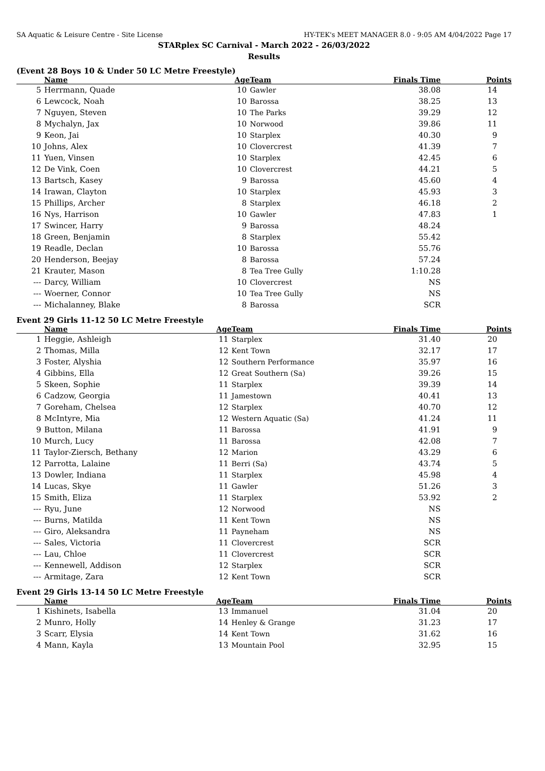SA Aquatic & Leisure Centre - Site License HY-TEK's MEET MANAGER 8.0 - 9:05 AM 4/04/2022 Page 17
STARplex SC Carnival - March 2022 - 26/03/2022
Results
(Event 28 Boys 10 & Under 50 LC Metre Freestyle)
| | Name | Age | Team | Finals Time | Points |
| --- | --- | --- | --- | --- | --- |
| 5 | Herrmann, Quade | 10 | Gawler | 38.08 | 14 |
| 6 | Lewcock, Noah | 10 | Barossa | 38.25 | 13 |
| 7 | Nguyen, Steven | 10 | The Parks | 39.29 | 12 |
| 8 | Mychalyn, Jax | 10 | Norwood | 39.86 | 11 |
| 9 | Keon, Jai | 10 | Starplex | 40.30 | 9 |
| 10 | Johns, Alex | 10 | Clovercrest | 41.39 | 7 |
| 11 | Yuen, Vinsen | 10 | Starplex | 42.45 | 6 |
| 12 | De Vink, Coen | 10 | Clovercrest | 44.21 | 5 |
| 13 | Bartsch, Kasey | 9 | Barossa | 45.60 | 4 |
| 14 | Irawan, Clayton | 10 | Starplex | 45.93 | 3 |
| 15 | Phillips, Archer | 8 | Starplex | 46.18 | 2 |
| 16 | Nys, Harrison | 10 | Gawler | 47.83 | 1 |
| 17 | Swincer, Harry | 9 | Barossa | 48.24 | |
| 18 | Green, Benjamin | 8 | Starplex | 55.42 | |
| 19 | Readle, Declan | 10 | Barossa | 55.76 | |
| 20 | Henderson, Beejay | 8 | Barossa | 57.24 | |
| 21 | Krauter, Mason | 8 | Tea Tree Gully | 1:10.28 | |
| --- | Darcy, William | 10 | Clovercrest | NS | |
| --- | Woerner, Connor | 10 | Tea Tree Gully | NS | |
| --- | Michalanney, Blake | 8 | Barossa | SCR | |
Event 29 Girls 11-12 50 LC Metre Freestyle
| | Name | Age | Team | Finals Time | Points |
| --- | --- | --- | --- | --- | --- |
| 1 | Heggie, Ashleigh | 11 | Starplex | 31.40 | 20 |
| 2 | Thomas, Milla | 12 | Kent Town | 32.17 | 17 |
| 3 | Foster, Alyshia | 12 | Southern Performance | 35.97 | 16 |
| 4 | Gibbins, Ella | 12 | Great Southern (Sa) | 39.26 | 15 |
| 5 | Skeen, Sophie | 11 | Starplex | 39.39 | 14 |
| 6 | Cadzow, Georgia | 11 | Jamestown | 40.41 | 13 |
| 7 | Goreham, Chelsea | 12 | Starplex | 40.70 | 12 |
| 8 | McIntyre, Mia | 12 | Western Aquatic (Sa) | 41.24 | 11 |
| 9 | Button, Milana | 11 | Barossa | 41.91 | 9 |
| 10 | Murch, Lucy | 11 | Barossa | 42.08 | 7 |
| 11 | Taylor-Ziersch, Bethany | 12 | Marion | 43.29 | 6 |
| 12 | Parrotta, Lalaine | 11 | Berri (Sa) | 43.74 | 5 |
| 13 | Dowler, Indiana | 11 | Starplex | 45.98 | 4 |
| 14 | Lucas, Skye | 11 | Gawler | 51.26 | 3 |
| 15 | Smith, Eliza | 11 | Starplex | 53.92 | 2 |
| --- | Ryu, June | 12 | Norwood | NS | |
| --- | Burns, Matilda | 11 | Kent Town | NS | |
| --- | Giro, Aleksandra | 11 | Payneham | NS | |
| --- | Sales, Victoria | 11 | Clovercrest | SCR | |
| --- | Lau, Chloe | 11 | Clovercrest | SCR | |
| --- | Kennewell, Addison | 12 | Starplex | SCR | |
| --- | Armitage, Zara | 12 | Kent Town | SCR | |
Event 29 Girls 13-14 50 LC Metre Freestyle
| | Name | Age | Team | Finals Time | Points |
| --- | --- | --- | --- | --- | --- |
| 1 | Kishinets, Isabella | 13 | Immanuel | 31.04 | 20 |
| 2 | Munro, Holly | 14 | Henley & Grange | 31.23 | 17 |
| 3 | Scarr, Elysia | 14 | Kent Town | 31.62 | 16 |
| 4 | Mann, Kayla | 13 | Mountain Pool | 32.95 | 15 |